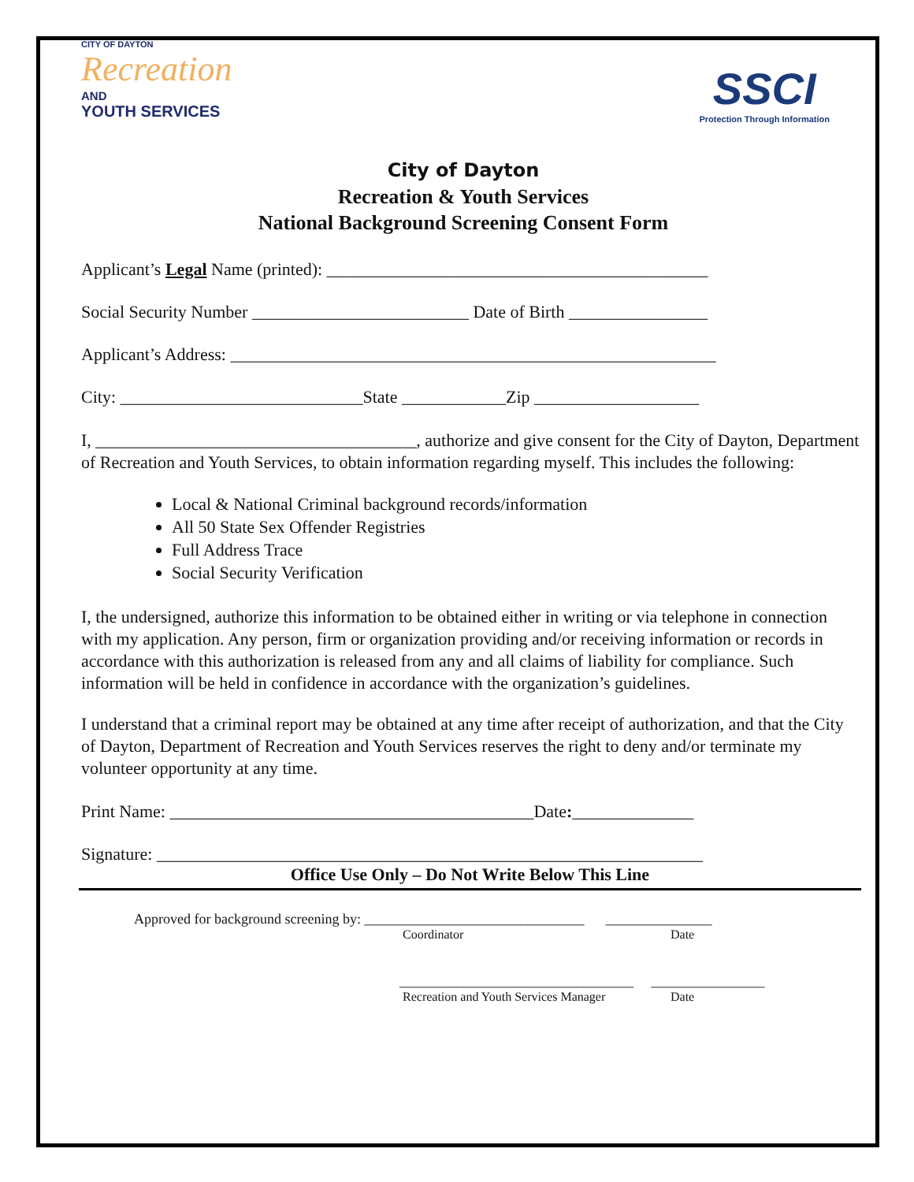CITY OF DAYTON
Recreation
AND
YOUTH SERVICES
SSCI
Protection Through Information
City of Dayton
Recreation & Youth Services
National Background Screening Consent Form
Applicant’s Legal Name (printed): ____________________________________________
Social Security Number _________________________ Date of Birth ________________
Applicant’s Address: ________________________________________________________
City: ____________________________State ____________Zip ___________________
I, _____________________________________, authorize and give consent for the City of Dayton, Department of Recreation and Youth Services, to obtain information regarding myself. This includes the following:
Local & National Criminal background records/information
All 50 State Sex Offender Registries
Full Address Trace
Social Security Verification
I, the undersigned, authorize this information to be obtained either in writing or via telephone in connection with my application. Any person, firm or organization providing and/or receiving information or records in accordance with this authorization is released from any and all claims of liability for compliance. Such information will be held in confidence in accordance with the organization’s guidelines.
I understand that a criminal report may be obtained at any time after receipt of authorization, and that the City of Dayton, Department of Recreation and Youth Services reserves the right to deny and/or terminate my volunteer opportunity at any time.
Print Name: __________________________________________Date:______________
Signature: _______________________________________________________________
Office Use Only – Do Not Write Below This Line
Approved for background screening by: _______________________________ _______________
Coordinator Date
_________________________________ ________________
Recreation and Youth Services Manager Date